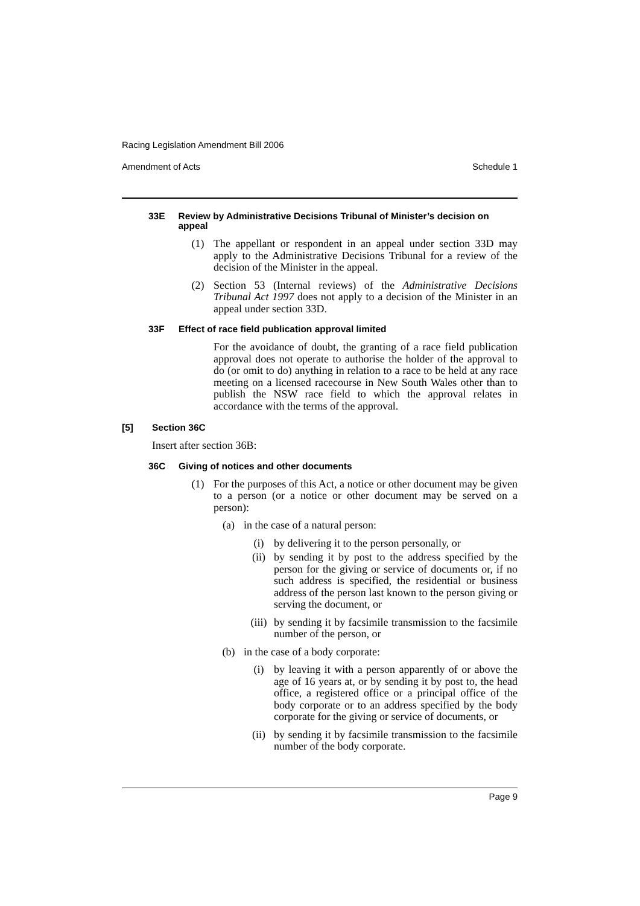Racing Legislation Amendment Bill 2006
Amendment of Acts Schedule 1
33E Review by Administrative Decisions Tribunal of Minister’s decision on appeal
(1) The appellant or respondent in an appeal under section 33D may apply to the Administrative Decisions Tribunal for a review of the decision of the Minister in the appeal.
(2) Section 53 (Internal reviews) of the Administrative Decisions Tribunal Act 1997 does not apply to a decision of the Minister in an appeal under section 33D.
33F Effect of race field publication approval limited
For the avoidance of doubt, the granting of a race field publication approval does not operate to authorise the holder of the approval to do (or omit to do) anything in relation to a race to be held at any race meeting on a licensed racecourse in New South Wales other than to publish the NSW race field to which the approval relates in accordance with the terms of the approval.
[5] Section 36C
Insert after section 36B:
36C Giving of notices and other documents
(1) For the purposes of this Act, a notice or other document may be given to a person (or a notice or other document may be served on a person):
(a) in the case of a natural person:
(i) by delivering it to the person personally, or
(ii) by sending it by post to the address specified by the person for the giving or service of documents or, if no such address is specified, the residential or business address of the person last known to the person giving or serving the document, or
(iii) by sending it by facsimile transmission to the facsimile number of the person, or
(b) in the case of a body corporate:
(i) by leaving it with a person apparently of or above the age of 16 years at, or by sending it by post to, the head office, a registered office or a principal office of the body corporate or to an address specified by the body corporate for the giving or service of documents, or
(ii) by sending it by facsimile transmission to the facsimile number of the body corporate.
Page 9